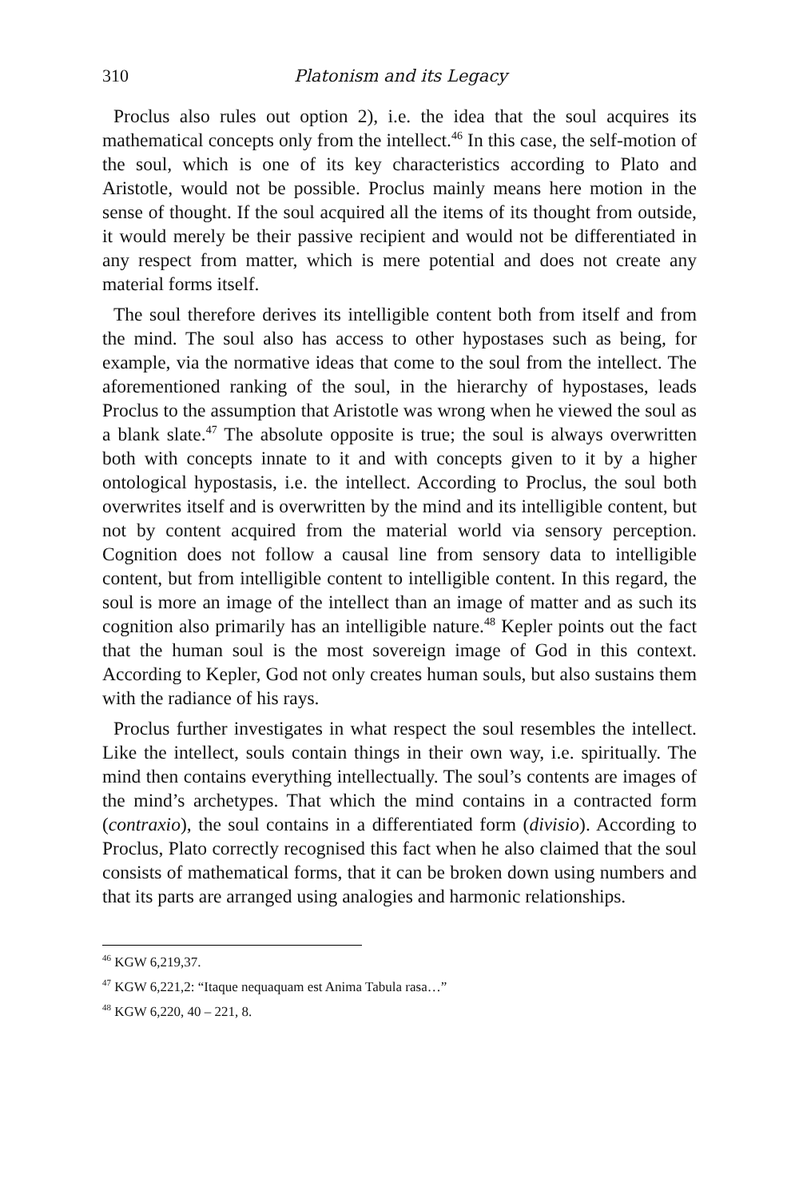310 Platonism and its Legacy
Proclus also rules out option 2), i.e. the idea that the soul acquires its mathematical concepts only from the intellect.<sup>46</sup> In this case, the self-motion of the soul, which is one of its key characteristics according to Plato and Aristotle, would not be possible. Proclus mainly means here motion in the sense of thought. If the soul acquired all the items of its thought from outside, it would merely be their passive recipient and would not be differentiated in any respect from matter, which is mere potential and does not create any material forms itself.
The soul therefore derives its intelligible content both from itself and from the mind. The soul also has access to other hypostases such as being, for example, via the normative ideas that come to the soul from the intellect. The aforementioned ranking of the soul, in the hierarchy of hypostases, leads Proclus to the assumption that Aristotle was wrong when he viewed the soul as a blank slate.<sup>47</sup> The absolute opposite is true; the soul is always overwritten both with concepts innate to it and with concepts given to it by a higher ontological hypostasis, i.e. the intellect. According to Proclus, the soul both overwrites itself and is overwritten by the mind and its intelligible content, but not by content acquired from the material world via sensory perception. Cognition does not follow a causal line from sensory data to intelligible content, but from intelligible content to intelligible content. In this regard, the soul is more an image of the intellect than an image of matter and as such its cognition also primarily has an intelligible nature.<sup>48</sup> Kepler points out the fact that the human soul is the most sovereign image of God in this context. According to Kepler, God not only creates human souls, but also sustains them with the radiance of his rays.
Proclus further investigates in what respect the soul resembles the intellect. Like the intellect, souls contain things in their own way, i.e. spiritually. The mind then contains everything intellectually. The soul’s contents are images of the mind’s archetypes. That which the mind contains in a contracted form (contraxio), the soul contains in a differentiated form (divisio). According to Proclus, Plato correctly recognised this fact when he also claimed that the soul consists of mathematical forms, that it can be broken down using numbers and that its parts are arranged using analogies and harmonic relationships.
<sup>46</sup> KGW 6,219,37.
<sup>47</sup> KGW 6,221,2: “Itaque nequaquam est Anima Tabula rasa…”
<sup>48</sup> KGW 6,220, 40 – 221, 8.